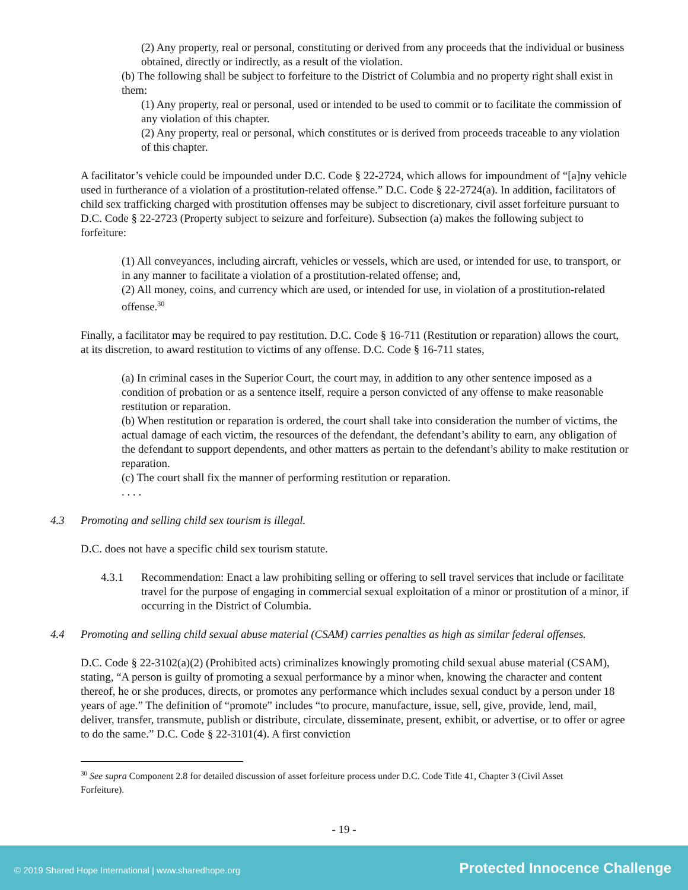(2) Any property, real or personal, constituting or derived from any proceeds that the individual or business obtained, directly or indirectly, as a result of the violation.
(b) The following shall be subject to forfeiture to the District of Columbia and no property right shall exist in them:
(1) Any property, real or personal, used or intended to be used to commit or to facilitate the commission of any violation of this chapter.
(2) Any property, real or personal, which constitutes or is derived from proceeds traceable to any violation of this chapter.
A facilitator’s vehicle could be impounded under D.C. Code § 22-2724, which allows for impoundment of “[a]ny vehicle used in furtherance of a violation of a prostitution-related offense.” D.C. Code § 22-2724(a). In addition, facilitators of child sex trafficking charged with prostitution offenses may be subject to discretionary, civil asset forfeiture pursuant to D.C. Code § 22-2723 (Property subject to seizure and forfeiture). Subsection (a) makes the following subject to forfeiture:
(1) All conveyances, including aircraft, vehicles or vessels, which are used, or intended for use, to transport, or in any manner to facilitate a violation of a prostitution-related offense; and,
(2) All money, coins, and currency which are used, or intended for use, in violation of a prostitution-related offense.<sup>30</sup>
Finally, a facilitator may be required to pay restitution. D.C. Code § 16-711 (Restitution or reparation) allows the court, at its discretion, to award restitution to victims of any offense. D.C. Code § 16-711 states,
(a) In criminal cases in the Superior Court, the court may, in addition to any other sentence imposed as a condition of probation or as a sentence itself, require a person convicted of any offense to make reasonable restitution or reparation.
(b) When restitution or reparation is ordered, the court shall take into consideration the number of victims, the actual damage of each victim, the resources of the defendant, the defendant’s ability to earn, any obligation of the defendant to support dependents, and other matters as pertain to the defendant’s ability to make restitution or reparation.
(c) The court shall fix the manner of performing restitution or reparation.
. . . .
4.3 Promoting and selling child sex tourism is illegal.
D.C. does not have a specific child sex tourism statute.
4.3.1 Recommendation: Enact a law prohibiting selling or offering to sell travel services that include or facilitate travel for the purpose of engaging in commercial sexual exploitation of a minor or prostitution of a minor, if occurring in the District of Columbia.
4.4 Promoting and selling child sexual abuse material (CSAM) carries penalties as high as similar federal offenses.
D.C. Code § 22-3102(a)(2) (Prohibited acts) criminalizes knowingly promoting child sexual abuse material (CSAM), stating, “A person is guilty of promoting a sexual performance by a minor when, knowing the character and content thereof, he or she produces, directs, or promotes any performance which includes sexual conduct by a person under 18 years of age.” The definition of “promote” includes “to procure, manufacture, issue, sell, give, provide, lend, mail, deliver, transfer, transmute, publish or distribute, circulate, disseminate, present, exhibit, or advertise, or to offer or agree to do the same.” D.C. Code § 22-3101(4). A first conviction
<sup>30</sup> See supra Component 2.8 for detailed discussion of asset forfeiture process under D.C. Code Title 41, Chapter 3 (Civil Asset Forfeiture).
- 19 -
© 2019 Shared Hope International | www.sharedhope.org Protected Innocence Challenge